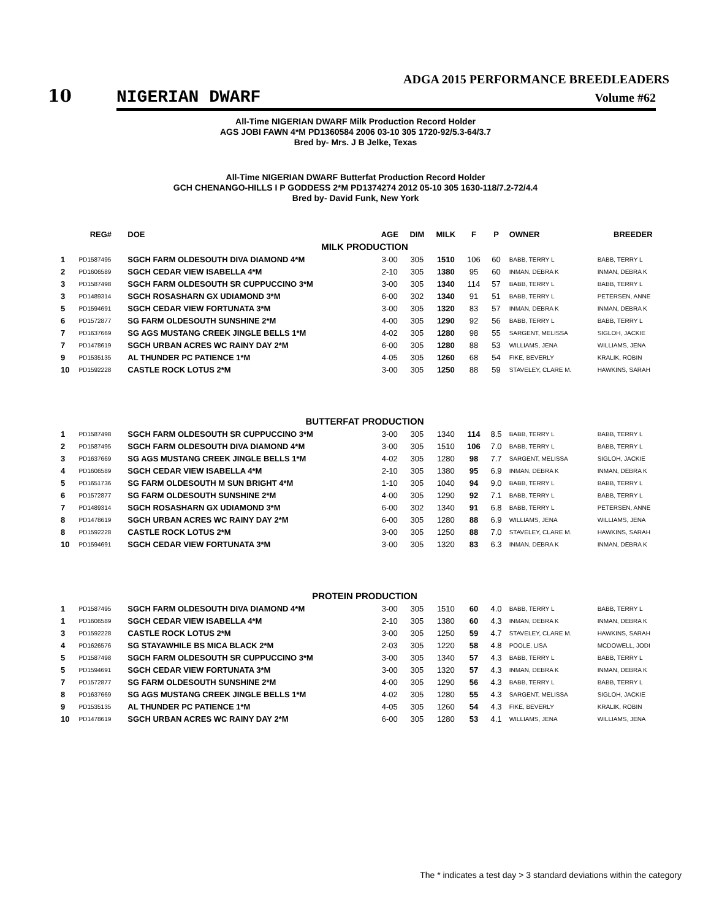10
ADGA 2015 PERFORMANCE BREEDLEADERS
NIGERIAN DWARF Volume #62
All-Time NIGERIAN DWARF Milk Production Record Holder
AGS JOBI FAWN 4*M PD1360584 2006 03-10 305 1720-92/5.3-64/3.7
Bred by- Mrs. J B Jelke, Texas
All-Time NIGERIAN DWARF Butterfat Production Record Holder
GCH CHENANGO-HILLS I P GODDESS 2*M PD1374274 2012 05-10 305 1630-118/7.2-72/4.4
Bred by- David Funk, New York
| | REG# | DOE | AGE | DIM | MILK | F | P | OWNER | BREEDER |
| --- | --- | --- | --- | --- | --- | --- | --- | --- | --- |
| MILK PRODUCTION | | | | | | | | | |
| 1 | PD1587495 | SGCH FARM OLDESOUTH DIVA DIAMOND 4*M | 3-00 | 305 | 1510 | 106 | 60 | BABB, TERRY L | BABB, TERRY L |
| 2 | PD1606589 | SGCH CEDAR VIEW ISABELLA 4*M | 2-10 | 305 | 1380 | 95 | 60 | INMAN, DEBRA K | INMAN, DEBRA K |
| 3 | PD1587498 | SGCH FARM OLDESOUTH SR CUPPUCCINO 3*M | 3-00 | 305 | 1340 | 114 | 57 | BABB, TERRY L | BABB, TERRY L |
| 3 | PD1489314 | SGCH ROSASHARN GX UDIAMOND 3*M | 6-00 | 302 | 1340 | 91 | 51 | BABB, TERRY L | PETERSEN, ANNE |
| 5 | PD1594691 | SGCH CEDAR VIEW FORTUNATA 3*M | 3-00 | 305 | 1320 | 83 | 57 | INMAN, DEBRA K | INMAN, DEBRA K |
| 6 | PD1572877 | SG FARM OLDESOUTH SUNSHINE 2*M | 4-00 | 305 | 1290 | 92 | 56 | BABB, TERRY L | BABB, TERRY L |
| 7 | PD1637669 | SG AGS MUSTANG CREEK JINGLE BELLS 1*M | 4-02 | 305 | 1280 | 98 | 55 | SARGENT, MELISSA | SIGLOH, JACKIE |
| 7 | PD1478619 | SGCH URBAN ACRES WC RAINY DAY 2*M | 6-00 | 305 | 1280 | 88 | 53 | WILLIAMS, JENA | WILLIAMS, JENA |
| 9 | PD1535135 | AL THUNDER PC PATIENCE 1*M | 4-05 | 305 | 1260 | 68 | 54 | FIKE, BEVERLY | KRALIK, ROBIN |
| 10 | PD1592228 | CASTLE ROCK LOTUS 2*M | 3-00 | 305 | 1250 | 88 | 59 | STAVELEY, CLARE M. | HAWKINS, SARAH |
| BUTTERFAT PRODUCTION | | | | | | | | | |
| 1 | PD1587498 | SGCH FARM OLDESOUTH SR CUPPUCCINO 3*M | 3-00 | 305 | 1340 | 114 | 8.5 | BABB, TERRY L | BABB, TERRY L |
| 2 | PD1587495 | SGCH FARM OLDESOUTH DIVA DIAMOND 4*M | 3-00 | 305 | 1510 | 106 | 7.0 | BABB, TERRY L | BABB, TERRY L |
| 3 | PD1637669 | SG AGS MUSTANG CREEK JINGLE BELLS 1*M | 4-02 | 305 | 1280 | 98 | 7.7 | SARGENT, MELISSA | SIGLOH, JACKIE |
| 4 | PD1606589 | SGCH CEDAR VIEW ISABELLA 4*M | 2-10 | 305 | 1380 | 95 | 6.9 | INMAN, DEBRA K | INMAN, DEBRA K |
| 5 | PD1651736 | SG FARM OLDESOUTH M SUN BRIGHT 4*M | 1-10 | 305 | 1040 | 94 | 9.0 | BABB, TERRY L | BABB, TERRY L |
| 6 | PD1572877 | SG FARM OLDESOUTH SUNSHINE 2*M | 4-00 | 305 | 1290 | 92 | 7.1 | BABB, TERRY L | BABB, TERRY L |
| 7 | PD1489314 | SGCH ROSASHARN GX UDIAMOND 3*M | 6-00 | 302 | 1340 | 91 | 6.8 | BABB, TERRY L | PETERSEN, ANNE |
| 8 | PD1478619 | SGCH URBAN ACRES WC RAINY DAY 2*M | 6-00 | 305 | 1280 | 88 | 6.9 | WILLIAMS, JENA | WILLIAMS, JENA |
| 8 | PD1592228 | CASTLE ROCK LOTUS 2*M | 3-00 | 305 | 1250 | 88 | 7.0 | STAVELEY, CLARE M. | HAWKINS, SARAH |
| 10 | PD1594691 | SGCH CEDAR VIEW FORTUNATA 3*M | 3-00 | 305 | 1320 | 83 | 6.3 | INMAN, DEBRA K | INMAN, DEBRA K |
| PROTEIN PRODUCTION | | | | | | | | | |
| 1 | PD1587495 | SGCH FARM OLDESOUTH DIVA DIAMOND 4*M | 3-00 | 305 | 1510 | 60 | 4.0 | BABB, TERRY L | BABB, TERRY L |
| 1 | PD1606589 | SGCH CEDAR VIEW ISABELLA 4*M | 2-10 | 305 | 1380 | 60 | 4.3 | INMAN, DEBRA K | INMAN, DEBRA K |
| 3 | PD1592228 | CASTLE ROCK LOTUS 2*M | 3-00 | 305 | 1250 | 59 | 4.7 | STAVELEY, CLARE M. | HAWKINS, SARAH |
| 4 | PD1626576 | SG STAYAWHILE BS MICA BLACK 2*M | 2-03 | 305 | 1220 | 58 | 4.8 | POOLE, LISA | MCDOWELL, JODI |
| 5 | PD1587498 | SGCH FARM OLDESOUTH SR CUPPUCCINO 3*M | 3-00 | 305 | 1340 | 57 | 4.3 | BABB, TERRY L | BABB, TERRY L |
| 5 | PD1594691 | SGCH CEDAR VIEW FORTUNATA 3*M | 3-00 | 305 | 1320 | 57 | 4.3 | INMAN, DEBRA K | INMAN, DEBRA K |
| 7 | PD1572877 | SG FARM OLDESOUTH SUNSHINE 2*M | 4-00 | 305 | 1290 | 56 | 4.3 | BABB, TERRY L | BABB, TERRY L |
| 8 | PD1637669 | SG AGS MUSTANG CREEK JINGLE BELLS 1*M | 4-02 | 305 | 1280 | 55 | 4.3 | SARGENT, MELISSA | SIGLOH, JACKIE |
| 9 | PD1535135 | AL THUNDER PC PATIENCE 1*M | 4-05 | 305 | 1260 | 54 | 4.3 | FIKE, BEVERLY | KRALIK, ROBIN |
| 10 | PD1478619 | SGCH URBAN ACRES WC RAINY DAY 2*M | 6-00 | 305 | 1280 | 53 | 4.1 | WILLIAMS, JENA | WILLIAMS, JENA |
The * indicates a test day > 3 standard deviations within the category